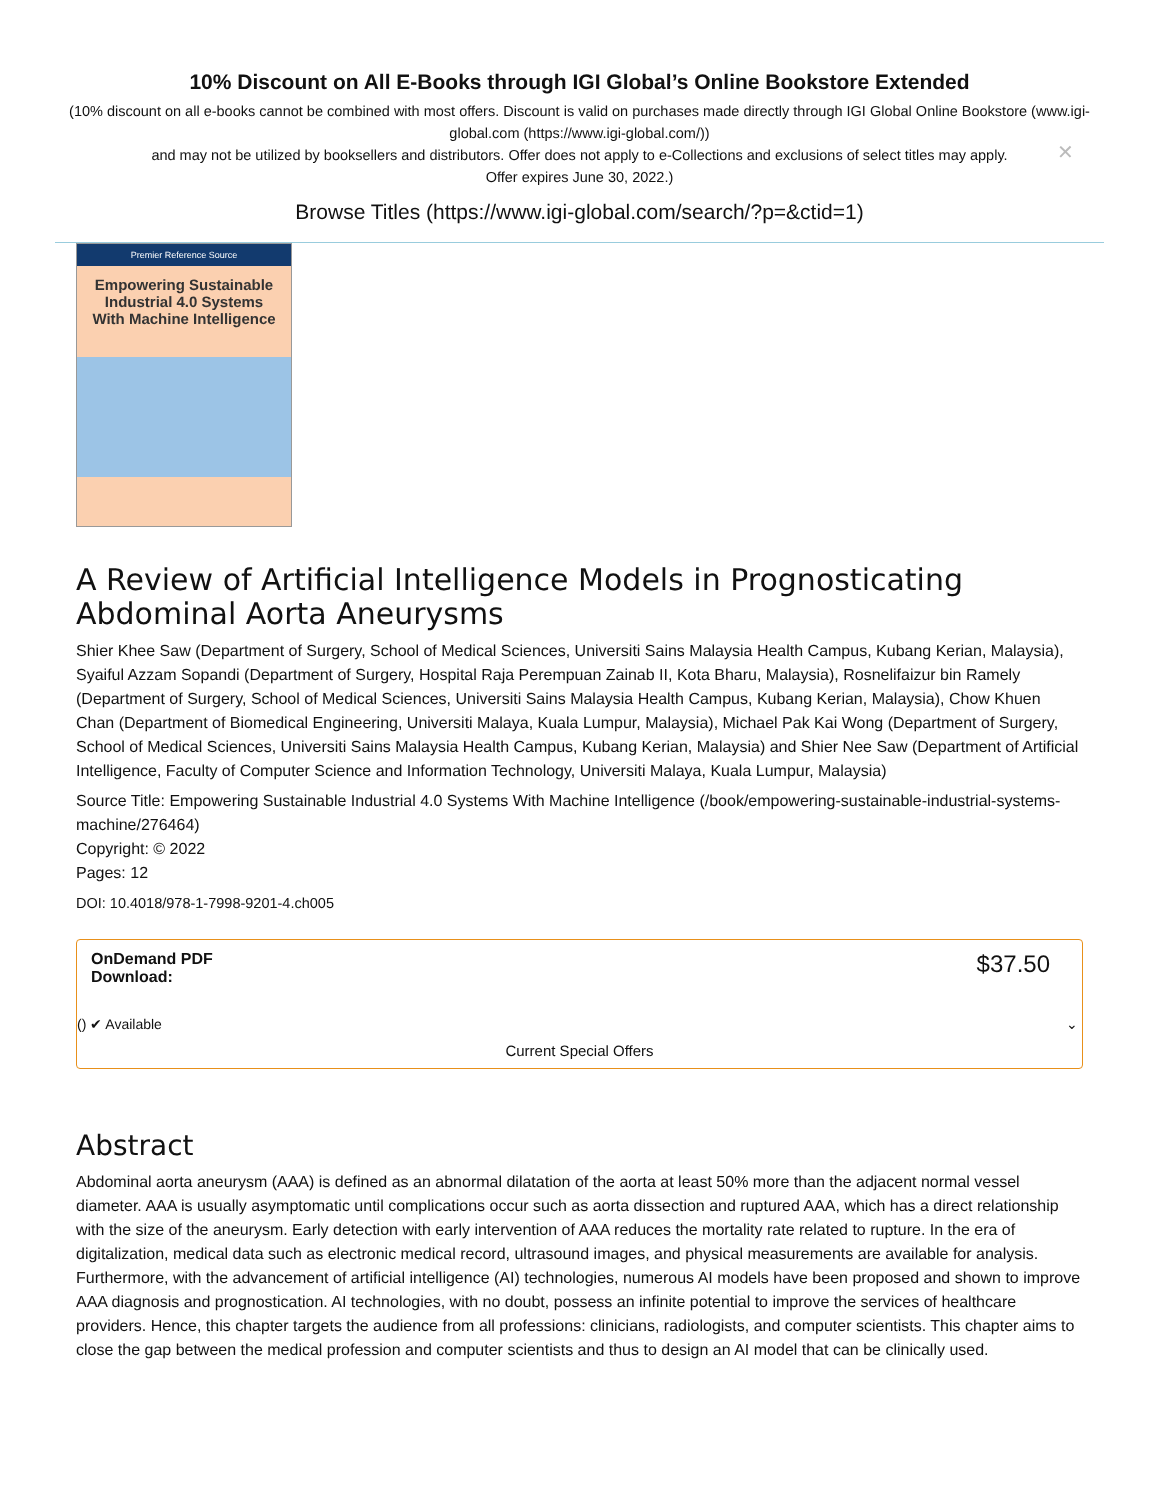10% Discount on All E-Books through IGI Global’s Online Bookstore Extended
(10% discount on all e-books cannot be combined with most offers. Discount is valid on purchases made directly through IGI Global Online Bookstore (www.igi-global.com (https://www.igi-global.com/))
and may not be utilized by booksellers and distributors. Offer does not apply to e-Collections and exclusions of select titles may apply.
Offer expires June 30, 2022.)
Browse Titles (https://www.igi-global.com/search/?p=&ctid=1)
✕
Premier Reference Source
Empowering Sustainable Industrial 4.0 Systems With Machine Intelligence
A Review of Artificial Intelligence Models in Prognosticating Abdominal Aorta Aneurysms
Shier Khee Saw (Department of Surgery, School of Medical Sciences, Universiti Sains Malaysia Health Campus, Kubang Kerian, Malaysia), Syaiful Azzam Sopandi (Department of Surgery, Hospital Raja Perempuan Zainab II, Kota Bharu, Malaysia), Rosnelifaizur bin Ramely (Department of Surgery, School of Medical Sciences, Universiti Sains Malaysia Health Campus, Kubang Kerian, Malaysia), Chow Khuen Chan (Department of Biomedical Engineering, Universiti Malaya, Kuala Lumpur, Malaysia), Michael Pak Kai Wong (Department of Surgery, School of Medical Sciences, Universiti Sains Malaysia Health Campus, Kubang Kerian, Malaysia) and Shier Nee Saw (Department of Artificial Intelligence, Faculty of Computer Science and Information Technology, Universiti Malaya, Kuala Lumpur, Malaysia)
Source Title: Empowering Sustainable Industrial 4.0 Systems With Machine Intelligence (/book/empowering-sustainable-industrial-systems-machine/276464)
Copyright: © 2022
Pages: 12
DOI: 10.4018/978-1-7998-9201-4.ch005
OnDemand PDF Download: $37.50
() ✔ Available ⌄
Current Special Offers
Abstract
Abdominal aorta aneurysm (AAA) is defined as an abnormal dilatation of the aorta at least 50% more than the adjacent normal vessel diameter. AAA is usually asymptomatic until complications occur such as aorta dissection and ruptured AAA, which has a direct relationship with the size of the aneurysm. Early detection with early intervention of AAA reduces the mortality rate related to rupture. In the era of digitalization, medical data such as electronic medical record, ultrasound images, and physical measurements are available for analysis. Furthermore, with the advancement of artificial intelligence (AI) technologies, numerous AI models have been proposed and shown to improve AAA diagnosis and prognostication. AI technologies, with no doubt, possess an infinite potential to improve the services of healthcare providers. Hence, this chapter targets the audience from all professions: clinicians, radiologists, and computer scientists. This chapter aims to close the gap between the medical profession and computer scientists and thus to design an AI model that can be clinically used.